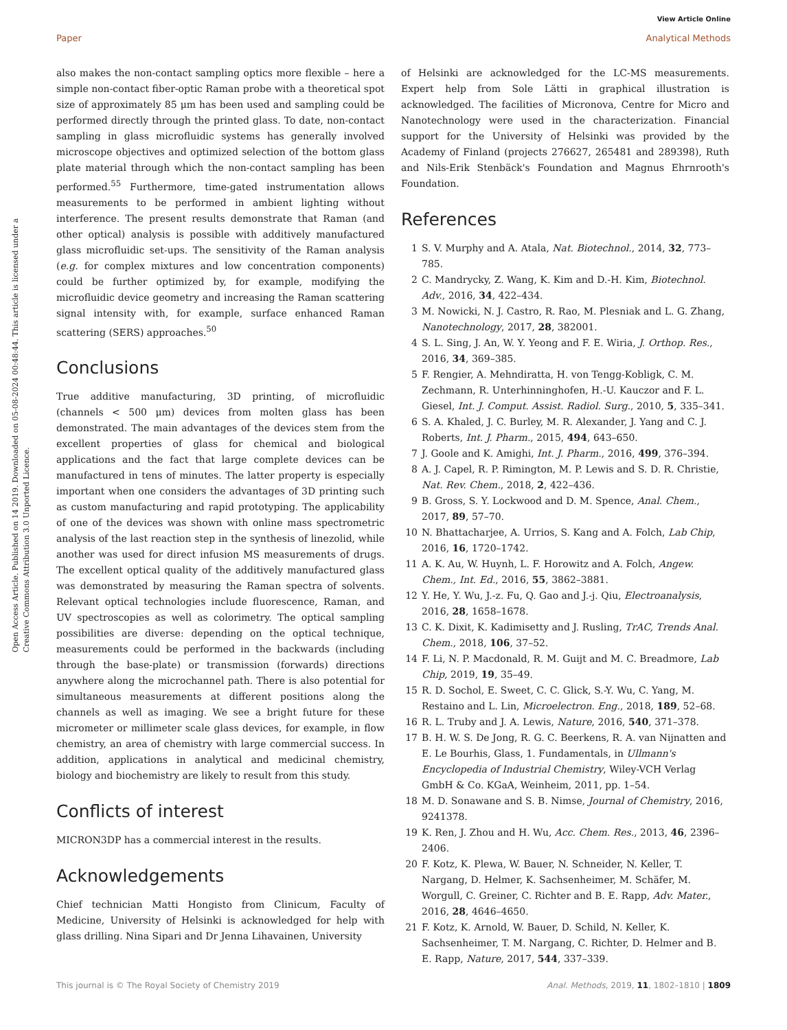View Article Online
Paper Analytical Methods
Open Access Article. Published on 14 2019. Downloaded on 05-08-2024 00:48:44. This article is licensed under a Creative Commons Attribution 3.0 Unported Licence.
also makes the non-contact sampling optics more flexible – here a simple non-contact fiber-optic Raman probe with a theoretical spot size of approximately 85 μm has been used and sampling could be performed directly through the printed glass. To date, non-contact sampling in glass microfluidic systems has generally involved microscope objectives and optimized selection of the bottom glass plate material through which the non-contact sampling has been performed.<sup>55</sup> Furthermore, time-gated instrumentation allows measurements to be performed in ambient lighting without interference. The present results demonstrate that Raman (and other optical) analysis is possible with additively manufactured glass microfluidic set-ups. The sensitivity of the Raman analysis (e.g. for complex mixtures and low concentration components) could be further optimized by, for example, modifying the microfluidic device geometry and increasing the Raman scattering signal intensity with, for example, surface enhanced Raman scattering (SERS) approaches.<sup>50</sup>
Conclusions
True additive manufacturing, 3D printing, of microfluidic (channels < 500 μm) devices from molten glass has been demonstrated. The main advantages of the devices stem from the excellent properties of glass for chemical and biological applications and the fact that large complete devices can be manufactured in tens of minutes. The latter property is especially important when one considers the advantages of 3D printing such as custom manufacturing and rapid prototyping. The applicability of one of the devices was shown with online mass spectrometric analysis of the last reaction step in the synthesis of linezolid, while another was used for direct infusion MS measurements of drugs. The excellent optical quality of the additively manufactured glass was demonstrated by measuring the Raman spectra of solvents. Relevant optical technologies include fluorescence, Raman, and UV spectroscopies as well as colorimetry. The optical sampling possibilities are diverse: depending on the optical technique, measurements could be performed in the backwards (including through the base-plate) or transmission (forwards) directions anywhere along the microchannel path. There is also potential for simultaneous measurements at different positions along the channels as well as imaging. We see a bright future for these micrometer or millimeter scale glass devices, for example, in flow chemistry, an area of chemistry with large commercial success. In addition, applications in analytical and medicinal chemistry, biology and biochemistry are likely to result from this study.
Conflicts of interest
MICRON3DP has a commercial interest in the results.
Acknowledgements
Chief technician Matti Hongisto from Clinicum, Faculty of Medicine, University of Helsinki is acknowledged for help with glass drilling. Nina Sipari and Dr Jenna Lihavainen, University
of Helsinki are acknowledged for the LC-MS measurements. Expert help from Sole Lätti in graphical illustration is acknowledged. The facilities of Micronova, Centre for Micro and Nanotechnology were used in the characterization. Financial support for the University of Helsinki was provided by the Academy of Finland (projects 276627, 265481 and 289398), Ruth and Nils-Erik Stenbäck's Foundation and Magnus Ehrnrooth's Foundation.
References
1 S. V. Murphy and A. Atala, Nat. Biotechnol., 2014, 32, 773–785.
2 C. Mandrycky, Z. Wang, K. Kim and D.-H. Kim, Biotechnol. Adv., 2016, 34, 422–434.
3 M. Nowicki, N. J. Castro, R. Rao, M. Plesniak and L. G. Zhang, Nanotechnology, 2017, 28, 382001.
4 S. L. Sing, J. An, W. Y. Yeong and F. E. Wiria, J. Orthop. Res., 2016, 34, 369–385.
5 F. Rengier, A. Mehndiratta, H. von Tengg-Kobligk, C. M. Zechmann, R. Unterhinninghofen, H.-U. Kauczor and F. L. Giesel, Int. J. Comput. Assist. Radiol. Surg., 2010, 5, 335–341.
6 S. A. Khaled, J. C. Burley, M. R. Alexander, J. Yang and C. J. Roberts, Int. J. Pharm., 2015, 494, 643–650.
7 J. Goole and K. Amighi, Int. J. Pharm., 2016, 499, 376–394.
8 A. J. Capel, R. P. Rimington, M. P. Lewis and S. D. R. Christie, Nat. Rev. Chem., 2018, 2, 422–436.
9 B. Gross, S. Y. Lockwood and D. M. Spence, Anal. Chem., 2017, 89, 57–70.
10 N. Bhattacharjee, A. Urrios, S. Kang and A. Folch, Lab Chip, 2016, 16, 1720–1742.
11 A. K. Au, W. Huynh, L. F. Horowitz and A. Folch, Angew. Chem., Int. Ed., 2016, 55, 3862–3881.
12 Y. He, Y. Wu, J.-z. Fu, Q. Gao and J.-j. Qiu, Electroanalysis, 2016, 28, 1658–1678.
13 C. K. Dixit, K. Kadimisetty and J. Rusling, TrAC, Trends Anal. Chem., 2018, 106, 37–52.
14 F. Li, N. P. Macdonald, R. M. Guijt and M. C. Breadmore, Lab Chip, 2019, 19, 35–49.
15 R. D. Sochol, E. Sweet, C. C. Glick, S.-Y. Wu, C. Yang, M. Restaino and L. Lin, Microelectron. Eng., 2018, 189, 52–68.
16 R. L. Truby and J. A. Lewis, Nature, 2016, 540, 371–378.
17 B. H. W. S. De Jong, R. G. C. Beerkens, R. A. van Nijnatten and E. Le Bourhis, Glass, 1. Fundamentals, in Ullmann's Encyclopedia of Industrial Chemistry, Wiley-VCH Verlag GmbH & Co. KGaA, Weinheim, 2011, pp. 1–54.
18 M. D. Sonawane and S. B. Nimse, Journal of Chemistry, 2016, 9241378.
19 K. Ren, J. Zhou and H. Wu, Acc. Chem. Res., 2013, 46, 2396–2406.
20 F. Kotz, K. Plewa, W. Bauer, N. Schneider, N. Keller, T. Nargang, D. Helmer, K. Sachsenheimer, M. Schäfer, M. Worgull, C. Greiner, C. Richter and B. E. Rapp, Adv. Mater., 2016, 28, 4646–4650.
21 F. Kotz, K. Arnold, W. Bauer, D. Schild, N. Keller, K. Sachsenheimer, T. M. Nargang, C. Richter, D. Helmer and B. E. Rapp, Nature, 2017, 544, 337–339.
This journal is © The Royal Society of Chemistry 2019 Anal. Methods, 2019, 11, 1802–1810 | 1809